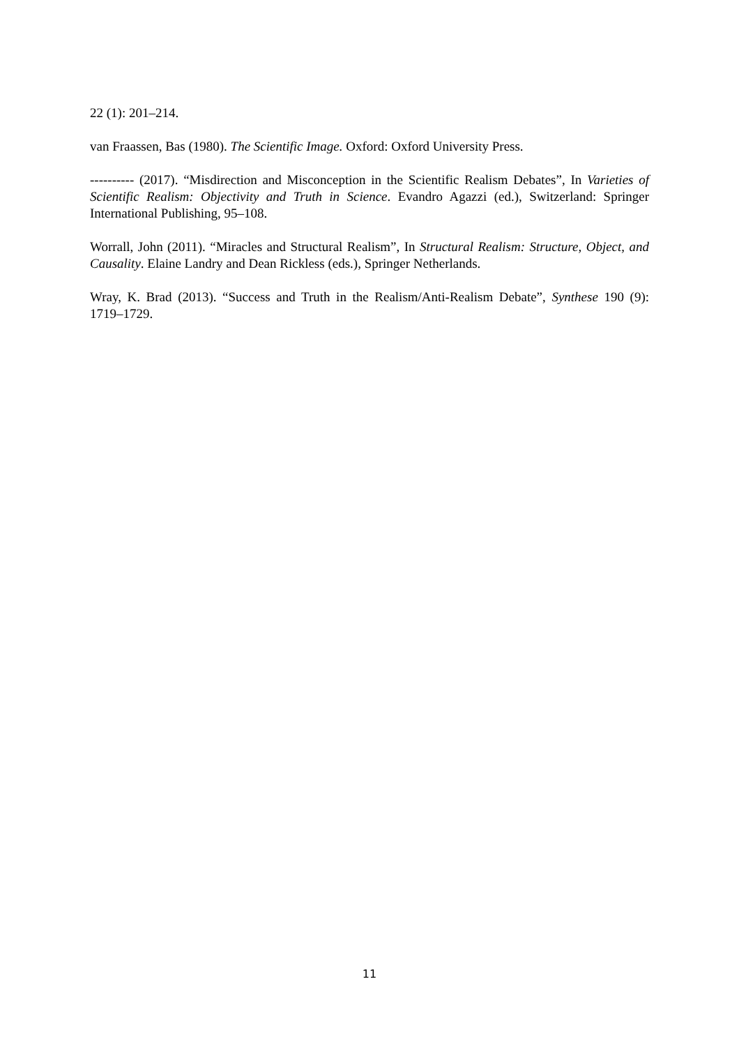22 (1): 201–214.
van Fraassen, Bas (1980). The Scientific Image. Oxford: Oxford University Press.
---------- (2017). “Misdirection and Misconception in the Scientific Realism Debates”, In Varieties of Scientific Realism: Objectivity and Truth in Science. Evandro Agazzi (ed.), Switzerland: Springer International Publishing, 95–108.
Worrall, John (2011). “Miracles and Structural Realism”, In Structural Realism: Structure, Object, and Causality. Elaine Landry and Dean Rickless (eds.), Springer Netherlands.
Wray, K. Brad (2013). “Success and Truth in the Realism/Anti-Realism Debate”, Synthese 190 (9): 1719–1729.
11